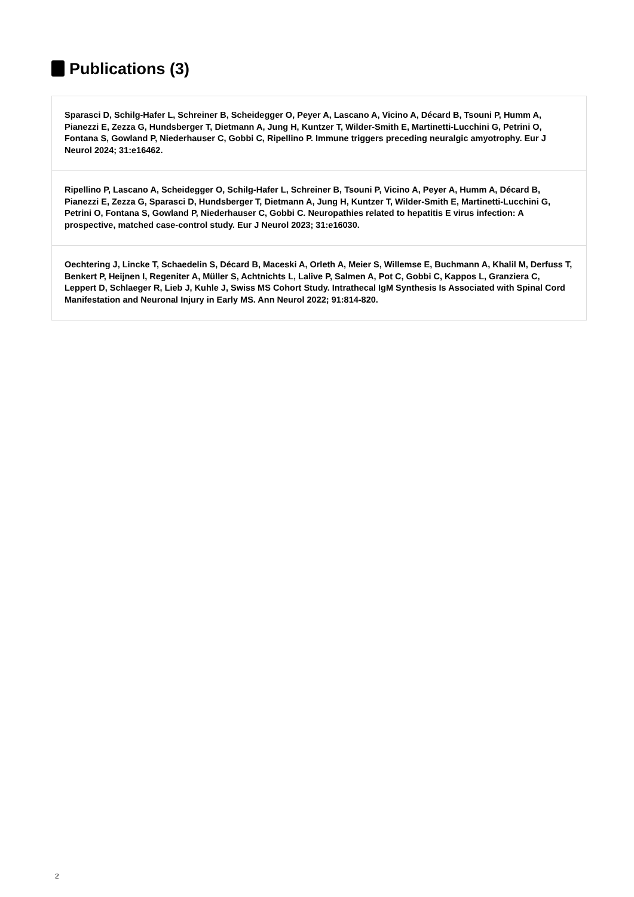Publications (3)
Sparasci D, Schilg-Hafer L, Schreiner B, Scheidegger O, Peyer A, Lascano A, Vicino A, Décard B, Tsouni P, Humm A, Pianezzi E, Zezza G, Hundsberger T, Dietmann A, Jung H, Kuntzer T, Wilder-Smith E, Martinetti-Lucchini G, Petrini O, Fontana S, Gowland P, Niederhauser C, Gobbi C, Ripellino P. Immune triggers preceding neuralgic amyotrophy. Eur J Neurol 2024; 31:e16462.
Ripellino P, Lascano A, Scheidegger O, Schilg-Hafer L, Schreiner B, Tsouni P, Vicino A, Peyer A, Humm A, Décard B, Pianezzi E, Zezza G, Sparasci D, Hundsberger T, Dietmann A, Jung H, Kuntzer T, Wilder-Smith E, Martinetti-Lucchini G, Petrini O, Fontana S, Gowland P, Niederhauser C, Gobbi C. Neuropathies related to hepatitis E virus infection: A prospective, matched case-control study. Eur J Neurol 2023; 31:e16030.
Oechtering J, Lincke T, Schaedelin S, Décard B, Maceski A, Orleth A, Meier S, Willemse E, Buchmann A, Khalil M, Derfuss T, Benkert P, Heijnen I, Regeniter A, Müller S, Achtnichts L, Lalive P, Salmen A, Pot C, Gobbi C, Kappos L, Granziera C, Leppert D, Schlaeger R, Lieb J, Kuhle J, Swiss MS Cohort Study. Intrathecal IgM Synthesis Is Associated with Spinal Cord Manifestation and Neuronal Injury in Early MS. Ann Neurol 2022; 91:814-820.
2